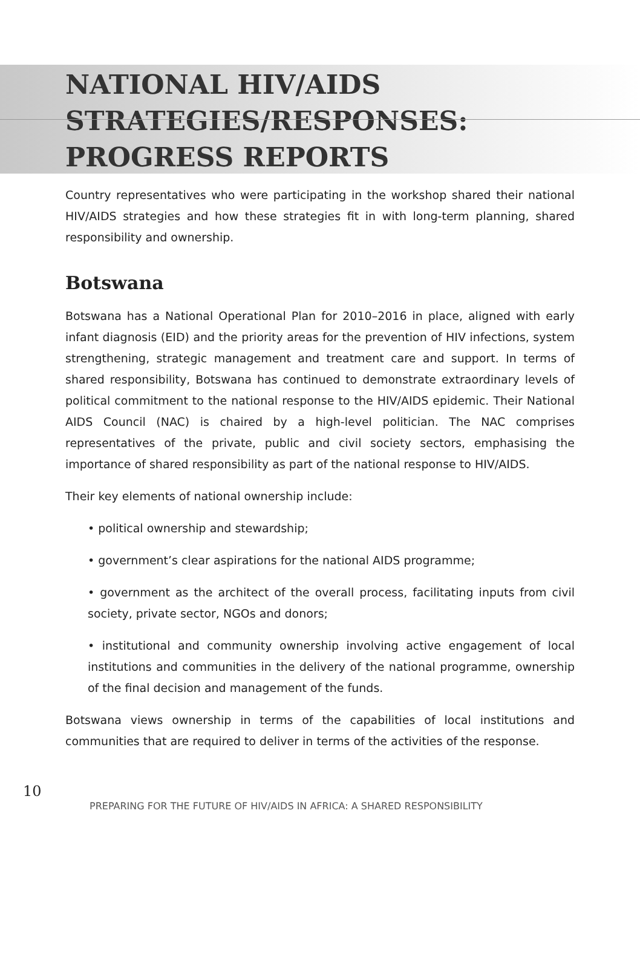NATIONAL HIV/AIDS STRATEGIES/RESPONSES: PROGRESS REPORTS
Country representatives who were participating in the workshop shared their national HIV/AIDS strategies and how these strategies fit in with long-term planning, shared responsibility and ownership.
Botswana
Botswana has a National Operational Plan for 2010–2016 in place, aligned with early infant diagnosis (EID) and the priority areas for the prevention of HIV infections, system strengthening, strategic management and treatment care and support. In terms of shared responsibility, Botswana has continued to demonstrate extraordinary levels of political commitment to the national response to the HIV/AIDS epidemic. Their National AIDS Council (NAC) is chaired by a high-level politician. The NAC comprises representatives of the private, public and civil society sectors, emphasising the importance of shared responsibility as part of the national response to HIV/AIDS.
Their key elements of national ownership include:
• political ownership and stewardship;
• government’s clear aspirations for the national AIDS programme;
• government as the architect of the overall process, facilitating inputs from civil society, private sector, NGOs and donors;
• institutional and community ownership involving active engagement of local institutions and communities in the delivery of the national programme, ownership of the final decision and management of the funds.
Botswana views ownership in terms of the capabilities of local institutions and communities that are required to deliver in terms of the activities of the response.
10
PREPARING FOR THE FUTURE OF HIV/AIDS IN AFRICA: A SHARED RESPONSIBILITY